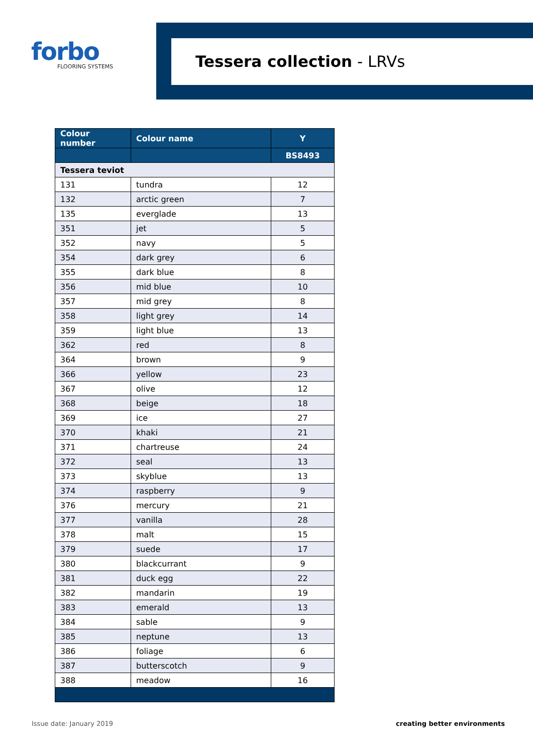forbo
FLOORING SYSTEMS
Tessera collection - LRVs
| Colour number | Colour name | Y |
| --- | --- | --- |
| | | BS8493 |
| Tessera teviot | | |
| 131 | tundra | 12 |
| 132 | arctic green | 7 |
| 135 | everglade | 13 |
| 351 | jet | 5 |
| 352 | navy | 5 |
| 354 | dark grey | 6 |
| 355 | dark blue | 8 |
| 356 | mid blue | 10 |
| 357 | mid grey | 8 |
| 358 | light grey | 14 |
| 359 | light blue | 13 |
| 362 | red | 8 |
| 364 | brown | 9 |
| 366 | yellow | 23 |
| 367 | olive | 12 |
| 368 | beige | 18 |
| 369 | ice | 27 |
| 370 | khaki | 21 |
| 371 | chartreuse | 24 |
| 372 | seal | 13 |
| 373 | skyblue | 13 |
| 374 | raspberry | 9 |
| 376 | mercury | 21 |
| 377 | vanilla | 28 |
| 378 | malt | 15 |
| 379 | suede | 17 |
| 380 | blackcurrant | 9 |
| 381 | duck egg | 22 |
| 382 | mandarin | 19 |
| 383 | emerald | 13 |
| 384 | sable | 9 |
| 385 | neptune | 13 |
| 386 | foliage | 6 |
| 387 | butterscotch | 9 |
| 388 | meadow | 16 |
Issue date: January 2019 creating better environments